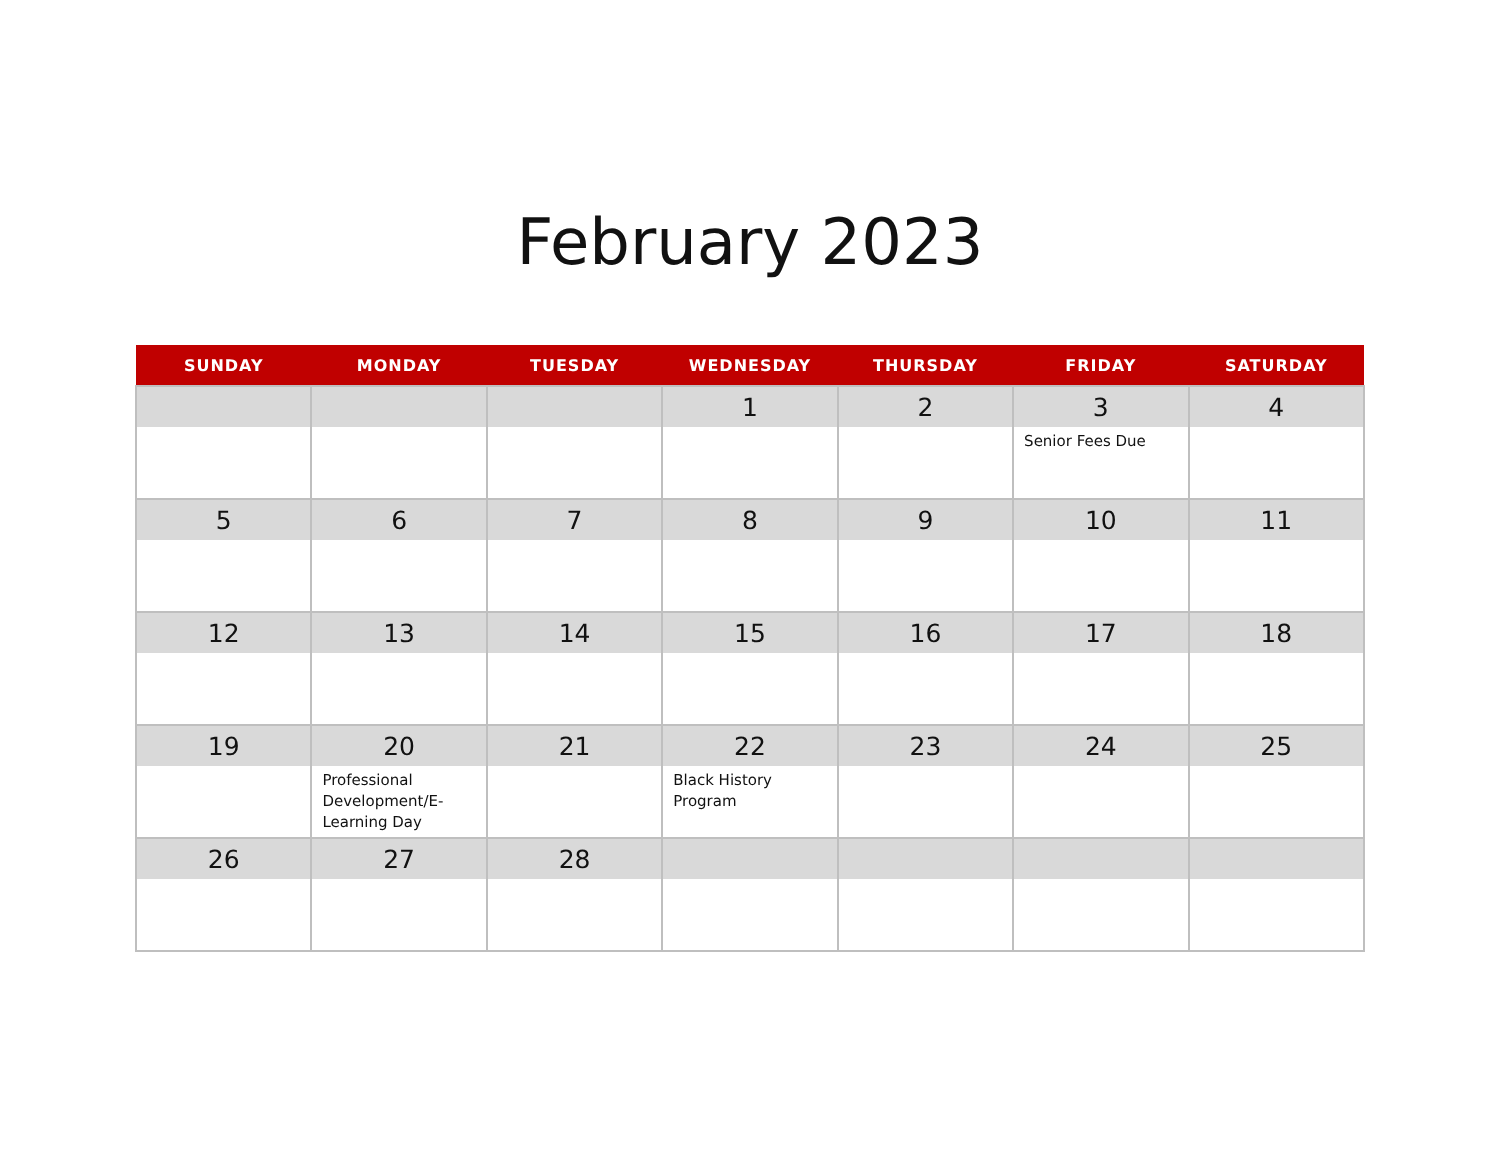February 2023
| SUNDAY | MONDAY | TUESDAY | WEDNESDAY | THURSDAY | FRIDAY | SATURDAY |
| --- | --- | --- | --- | --- | --- | --- |
| | | | 1 | 2 | 3 Senior Fees Due | 4 |
| 5 | 6 | 7 | 8 | 9 | 10 | 11 |
| 12 | 13 | 14 | 15 | 16 | 17 | 18 |
| 19 | 20 Professional Development/E-Learning Day | 21 | 22 Black History Program | 23 | 24 | 25 |
| 26 | 27 | 28 | | | | |